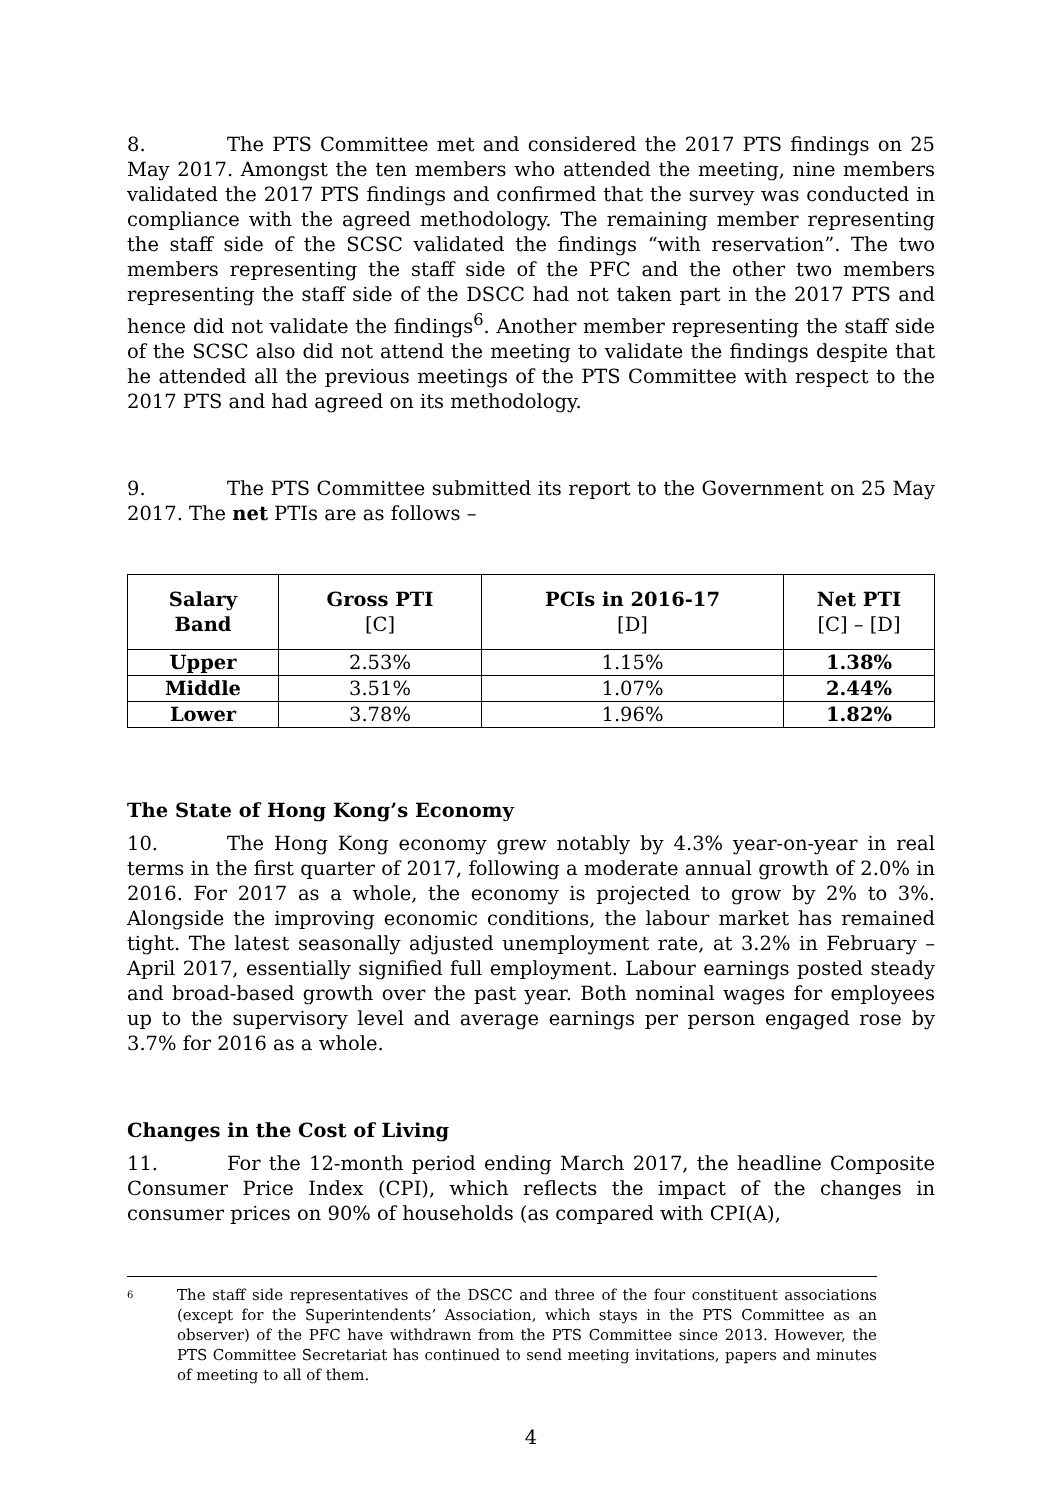8. The PTS Committee met and considered the 2017 PTS findings on 25 May 2017. Amongst the ten members who attended the meeting, nine members validated the 2017 PTS findings and confirmed that the survey was conducted in compliance with the agreed methodology. The remaining member representing the staff side of the SCSC validated the findings “with reservation”. The two members representing the staff side of the PFC and the other two members representing the staff side of the DSCC had not taken part in the 2017 PTS and hence did not validate the findings<sup>6</sup>. Another member representing the staff side of the SCSC also did not attend the meeting to validate the findings despite that he attended all the previous meetings of the PTS Committee with respect to the 2017 PTS and had agreed on its methodology.
9. The PTS Committee submitted its report to the Government on 25 May 2017. The net PTIs are as follows –
| Salary Band | Gross PTI [C] | PCIs in 2016-17 [D] | Net PTI [C] – [D] |
| --- | --- | --- | --- |
| Upper | 2.53% | 1.15% | 1.38% |
| Middle | 3.51% | 1.07% | 2.44% |
| Lower | 3.78% | 1.96% | 1.82% |
The State of Hong Kong’s Economy
10. The Hong Kong economy grew notably by 4.3% year-on-year in real terms in the first quarter of 2017, following a moderate annual growth of 2.0% in 2016. For 2017 as a whole, the economy is projected to grow by 2% to 3%. Alongside the improving economic conditions, the labour market has remained tight. The latest seasonally adjusted unemployment rate, at 3.2% in February – April 2017, essentially signified full employment. Labour earnings posted steady and broad-based growth over the past year. Both nominal wages for employees up to the supervisory level and average earnings per person engaged rose by 3.7% for 2016 as a whole.
Changes in the Cost of Living
11. For the 12-month period ending March 2017, the headline Composite Consumer Price Index (CPI), which reflects the impact of the changes in consumer prices on 90% of households (as compared with CPI(A),
<sup>6</sup>
The staff side representatives of the DSCC and three of the four constituent associations (except for the Superintendents’ Association, which stays in the PTS Committee as an observer) of the PFC have withdrawn from the PTS Committee since 2013. However, the PTS Committee Secretariat has continued to send meeting invitations, papers and minutes of meeting to all of them.
4